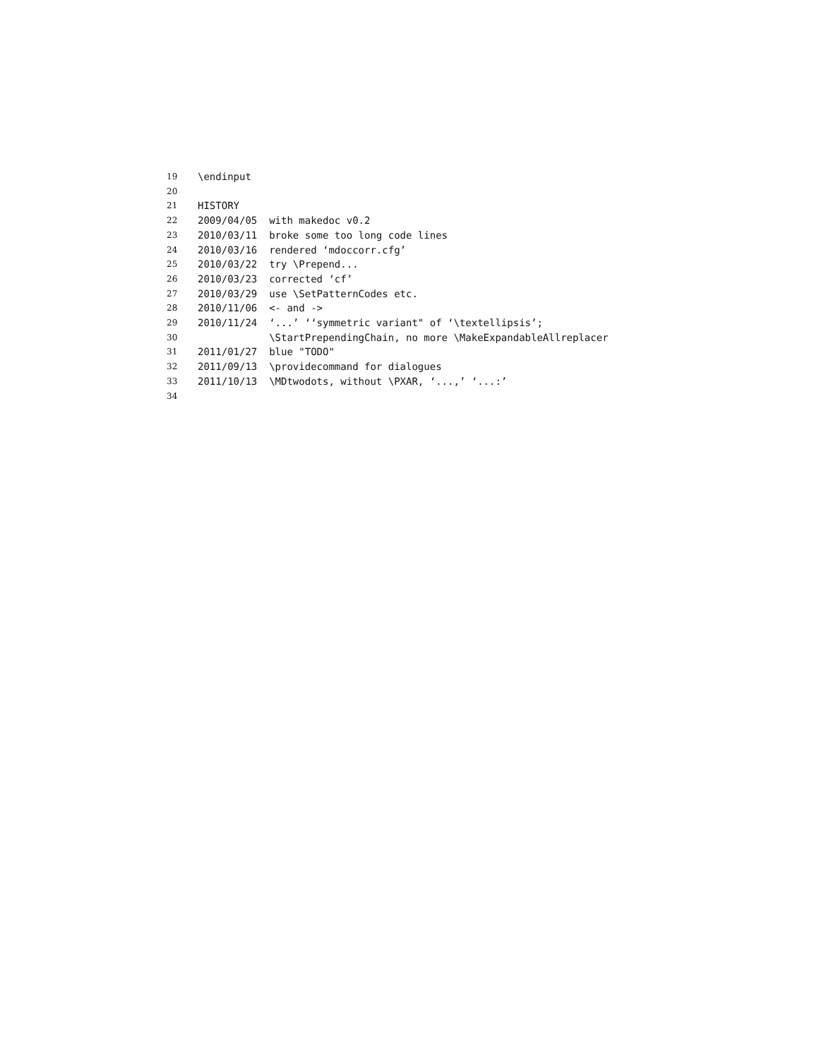19 \endinput
20
21 HISTORY
22 2009/04/05 with makedoc v0.2
23 2010/03/11 broke some too long code lines
24 2010/03/16 rendered ‘mdoccorr.cfg’
25 2010/03/22 try \Prepend...
26 2010/03/23 corrected ‘cf’
27 2010/03/29 use \SetPatternCodes etc.
28 2010/11/06 <- and ->
29 2010/11/24 ‘...’ ‘‘symmetric variant" of ‘\textellipsis’;
30 \StartPrependingChain, no more \MakeExpandableAllreplacer
31 2011/01/27 blue "TODO"
32 2011/09/13 \providecommand for dialogues
33 2011/10/13 \MDtwodots, without \PXAR, ‘...,’ ‘...:’
34